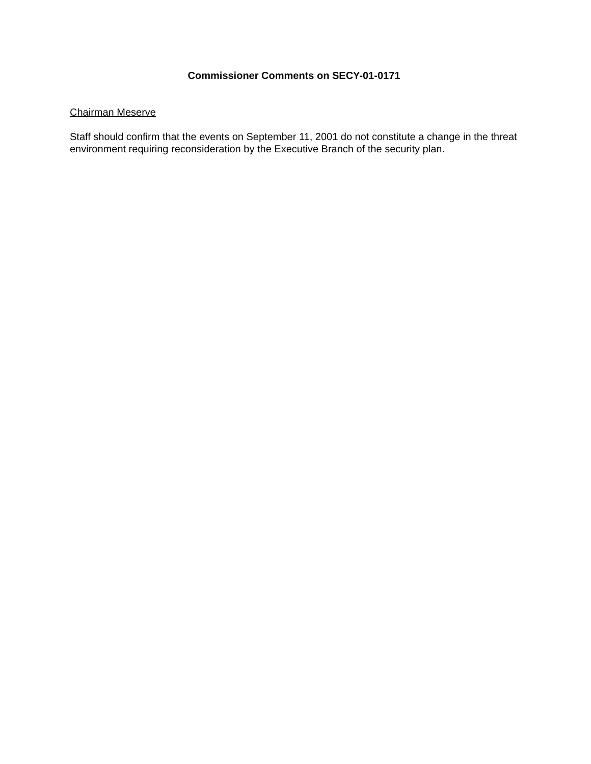Commissioner Comments on SECY-01-0171
Chairman Meserve
Staff should confirm that the events on September 11, 2001 do not constitute a change in the threat environment requiring reconsideration by the Executive Branch of the security plan.